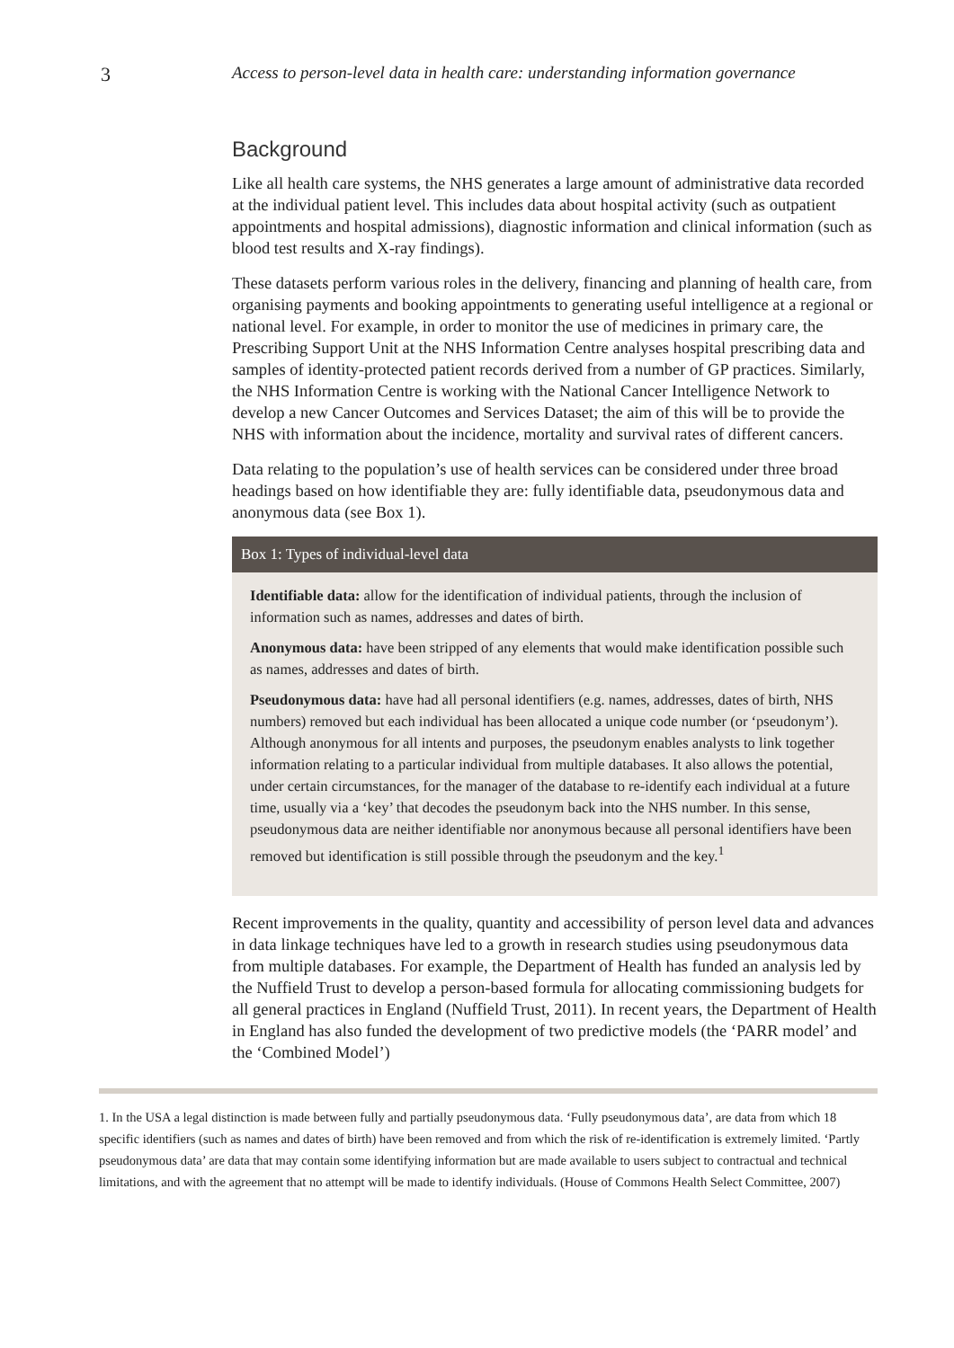3
Access to person-level data in health care: understanding information governance
Background
Like all health care systems, the NHS generates a large amount of administrative data recorded at the individual patient level. This includes data about hospital activity (such as outpatient appointments and hospital admissions), diagnostic information and clinical information (such as blood test results and X-ray findings).
These datasets perform various roles in the delivery, financing and planning of health care, from organising payments and booking appointments to generating useful intelligence at a regional or national level. For example, in order to monitor the use of medicines in primary care, the Prescribing Support Unit at the NHS Information Centre analyses hospital prescribing data and samples of identity-protected patient records derived from a number of GP practices. Similarly, the NHS Information Centre is working with the National Cancer Intelligence Network to develop a new Cancer Outcomes and Services Dataset; the aim of this will be to provide the NHS with information about the incidence, mortality and survival rates of different cancers.
Data relating to the population’s use of health services can be considered under three broad headings based on how identifiable they are: fully identifiable data, pseudonymous data and anonymous data (see Box 1).
Box 1: Types of individual-level data
Identifiable data: allow for the identification of individual patients, through the inclusion of information such as names, addresses and dates of birth.
Anonymous data: have been stripped of any elements that would make identification possible such as names, addresses and dates of birth.
Pseudonymous data: have had all personal identifiers (e.g. names, addresses, dates of birth, NHS numbers) removed but each individual has been allocated a unique code number (or ‘pseudonym’). Although anonymous for all intents and purposes, the pseudonym enables analysts to link together information relating to a particular individual from multiple databases. It also allows the potential, under certain circumstances, for the manager of the database to re-identify each individual at a future time, usually via a ‘key’ that decodes the pseudonym back into the NHS number. In this sense, pseudonymous data are neither identifiable nor anonymous because all personal identifiers have been removed but identification is still possible through the pseudonym and the key.<sup>1</sup>
Recent improvements in the quality, quantity and accessibility of person level data and advances in data linkage techniques have led to a growth in research studies using pseudonymous data from multiple databases. For example, the Department of Health has funded an analysis led by the Nuffield Trust to develop a person-based formula for allocating commissioning budgets for all general practices in England (Nuffield Trust, 2011). In recent years, the Department of Health in England has also funded the development of two predictive models (the ‘PARR model’ and the ‘Combined Model’)
1. In the USA a legal distinction is made between fully and partially pseudonymous data. ‘Fully pseudonymous data’, are data from which 18 specific identifiers (such as names and dates of birth) have been removed and from which the risk of re-identification is extremely limited. ‘Partly pseudonymous data’ are data that may contain some identifying information but are made available to users subject to contractual and technical limitations, and with the agreement that no attempt will be made to identify individuals. (House of Commons Health Select Committee, 2007)